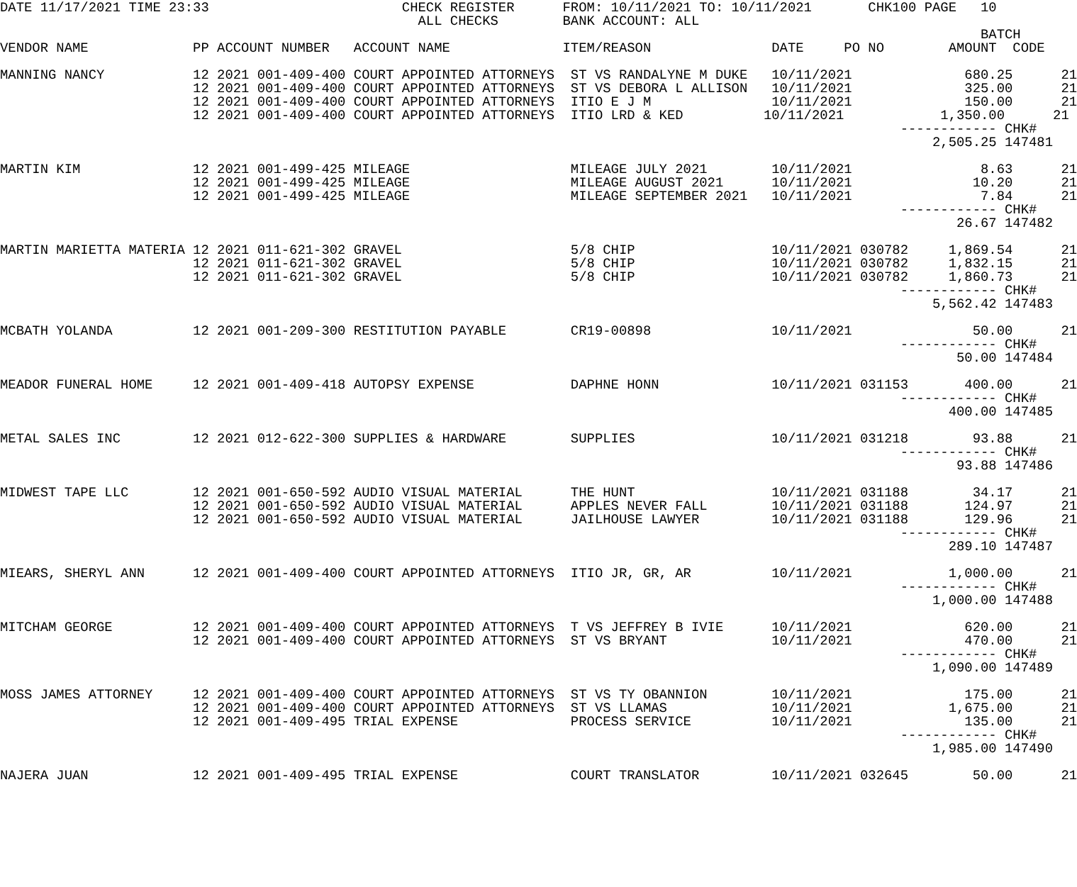DATE 11/17/2021 TIME 23:33                        CHECK REGISTER      FROM: 10/11/2021 TO: 10/11/2021       CHK100 PAGE   10
                                                    ALL CHECKS        BANK ACCOUNT: ALL
                                                                                                                          BATCH
VENDOR NAME             PP ACCOUNT NUMBER   ACCOUNT NAME              ITEM/REASON               DATE     PO NO        AMOUNT  CODE

MANNING NANCY           12 2021 001-409-400 COURT APPOINTED ATTORNEYS  ST VS RANDALYNE M DUKE   10/11/2021              680.25      21
                        12 2021 001-409-400 COURT APPOINTED ATTORNEYS  ST VS DEBORA L ALLISON   10/11/2021              325.00      21
                        12 2021 001-409-400 COURT APPOINTED ATTORNEYS  ITIO E J M               10/11/2021              150.00      21
                        12 2021 001-409-400 COURT APPOINTED ATTORNEYS  ITIO LRD & KED          10/11/2021            1,350.00      21
                                                                                                                ------------ CHK#
                                                                                                                    2,505.25 147481

MARTIN KIM              12 2021 001-499-425 MILEAGE                    MILEAGE JULY 2021        10/11/2021                8.63      21
                        12 2021 001-499-425 MILEAGE                    MILEAGE AUGUST 2021      10/11/2021               10.20      21
                        12 2021 001-499-425 MILEAGE                    MILEAGE SEPTEMBER 2021   10/11/2021                7.84      21
                                                                                                                ------------ CHK#
                                                                                                                       26.67 147482

MARTIN MARIETTA MATERIA 12 2021 011-621-302 GRAVEL                     5/8 CHIP                 10/11/2021 030782     1,869.54      21
                        12 2021 011-621-302 GRAVEL                     5/8 CHIP                 10/11/2021 030782     1,832.15      21
                        12 2021 011-621-302 GRAVEL                     5/8 CHIP                 10/11/2021 030782     1,860.73      21
                                                                                                                ------------ CHK#
                                                                                                                    5,562.42 147483

MCBATH YOLANDA          12 2021 001-209-300 RESTITUTION PAYABLE        CR19-00898               10/11/2021               50.00      21
                                                                                                                ------------ CHK#
                                                                                                                       50.00 147484

MEADOR FUNERAL HOME     12 2021 001-409-418 AUTOPSY EXPENSE            DAPHNE HONN              10/11/2021 031153       400.00      21
                                                                                                                ------------ CHK#
                                                                                                                      400.00 147485

METAL SALES INC         12 2021 012-622-300 SUPPLIES & HARDWARE        SUPPLIES                 10/11/2021 031218        93.88      21
                                                                                                                ------------ CHK#
                                                                                                                       93.88 147486

MIDWEST TAPE LLC        12 2021 001-650-592 AUDIO VISUAL MATERIAL      THE HUNT                 10/11/2021 031188        34.17      21
                        12 2021 001-650-592 AUDIO VISUAL MATERIAL      APPLES NEVER FALL        10/11/2021 031188       124.97      21
                        12 2021 001-650-592 AUDIO VISUAL MATERIAL      JAILHOUSE LAWYER         10/11/2021 031188       129.96      21
                                                                                                                ------------ CHK#
                                                                                                                      289.10 147487

MIEARS, SHERYL ANN      12 2021 001-409-400 COURT APPOINTED ATTORNEYS  ITIO JR, GR, AR          10/11/2021            1,000.00      21
                                                                                                                ------------ CHK#
                                                                                                                    1,000.00 147488

MITCHAM GEORGE          12 2021 001-409-400 COURT APPOINTED ATTORNEYS  T VS JEFFREY B IVIE      10/11/2021              620.00      21
                        12 2021 001-409-400 COURT APPOINTED ATTORNEYS  ST VS BRYANT             10/11/2021              470.00      21
                                                                                                                ------------ CHK#
                                                                                                                    1,090.00 147489

MOSS JAMES ATTORNEY     12 2021 001-409-400 COURT APPOINTED ATTORNEYS  ST VS TY OBANNION        10/11/2021              175.00      21
                        12 2021 001-409-400 COURT APPOINTED ATTORNEYS  ST VS LLAMAS             10/11/2021            1,675.00      21
                        12 2021 001-409-495 TRIAL EXPENSE              PROCESS SERVICE          10/11/2021              135.00      21
                                                                                                                ------------ CHK#
                                                                                                                    1,985.00 147490

NAJERA JUAN             12 2021 001-409-495 TRIAL EXPENSE              COURT TRANSLATOR         10/11/2021 032645        50.00      21